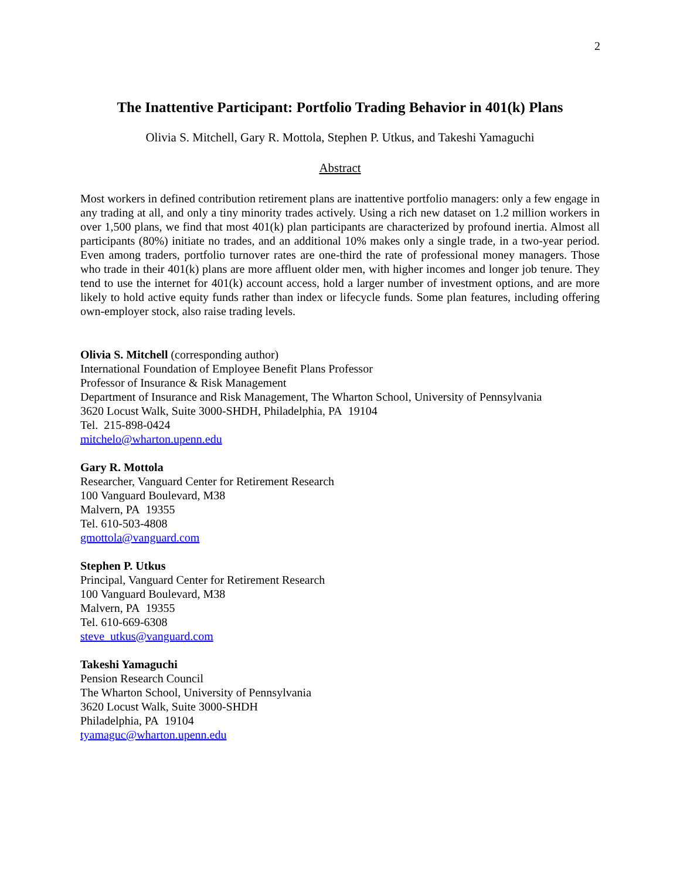2
The Inattentive Participant: Portfolio Trading Behavior in 401(k) Plans
Olivia S. Mitchell, Gary R. Mottola, Stephen P. Utkus, and Takeshi Yamaguchi
Abstract
Most workers in defined contribution retirement plans are inattentive portfolio managers: only a few engage in any trading at all, and only a tiny minority trades actively. Using a rich new dataset on 1.2 million workers in over 1,500 plans, we find that most 401(k) plan participants are characterized by profound inertia. Almost all participants (80%) initiate no trades, and an additional 10% makes only a single trade, in a two-year period. Even among traders, portfolio turnover rates are one-third the rate of professional money managers. Those who trade in their 401(k) plans are more affluent older men, with higher incomes and longer job tenure. They tend to use the internet for 401(k) account access, hold a larger number of investment options, and are more likely to hold active equity funds rather than index or lifecycle funds. Some plan features, including offering own-employer stock, also raise trading levels.
Olivia S. Mitchell (corresponding author)
International Foundation of Employee Benefit Plans Professor
Professor of Insurance & Risk Management
Department of Insurance and Risk Management, The Wharton School, University of Pennsylvania
3620 Locust Walk, Suite 3000-SHDH, Philadelphia, PA 19104
Tel. 215-898-0424
mitchelo@wharton.upenn.edu
Gary R. Mottola
Researcher, Vanguard Center for Retirement Research
100 Vanguard Boulevard, M38
Malvern, PA 19355
Tel. 610-503-4808
gmottola@vanguard.com
Stephen P. Utkus
Principal, Vanguard Center for Retirement Research
100 Vanguard Boulevard, M38
Malvern, PA 19355
Tel. 610-669-6308
steve_utkus@vanguard.com
Takeshi Yamaguchi
Pension Research Council
The Wharton School, University of Pennsylvania
3620 Locust Walk, Suite 3000-SHDH
Philadelphia, PA 19104
tyamaguc@wharton.upenn.edu